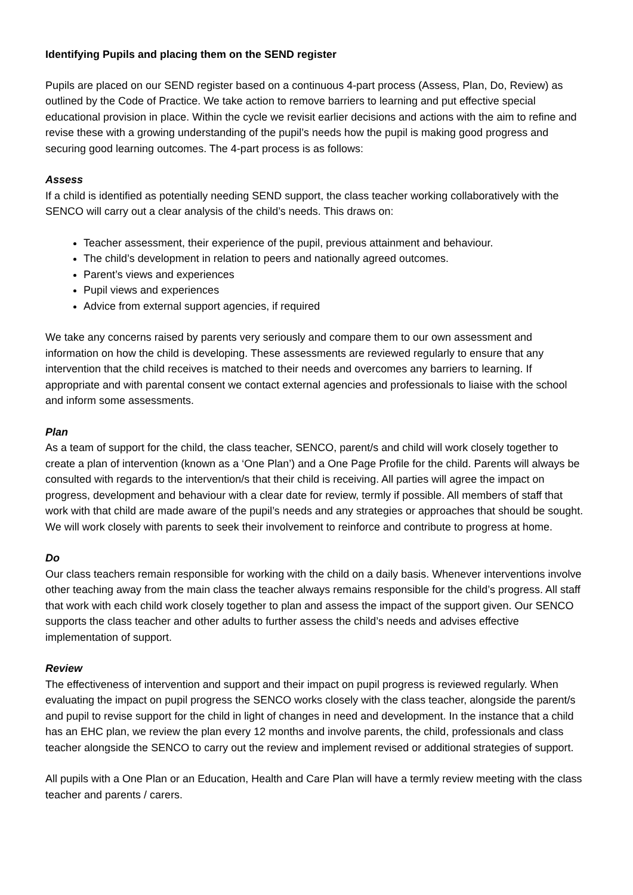Identifying Pupils and placing them on the SEND register
Pupils are placed on our SEND register based on a continuous 4-part process (Assess, Plan, Do, Review) as outlined by the Code of Practice. We take action to remove barriers to learning and put effective special educational provision in place. Within the cycle we revisit earlier decisions and actions with the aim to refine and revise these with a growing understanding of the pupil’s needs how the pupil is making good progress and securing good learning outcomes. The 4-part process is as follows:
Assess
If a child is identified as potentially needing SEND support, the class teacher working collaboratively with the SENCO will carry out a clear analysis of the child’s needs. This draws on:
Teacher assessment, their experience of the pupil, previous attainment and behaviour.
The child’s development in relation to peers and nationally agreed outcomes.
Parent’s views and experiences
Pupil views and experiences
Advice from external support agencies, if required
We take any concerns raised by parents very seriously and compare them to our own assessment and information on how the child is developing. These assessments are reviewed regularly to ensure that any intervention that the child receives is matched to their needs and overcomes any barriers to learning. If appropriate and with parental consent we contact external agencies and professionals to liaise with the school and inform some assessments.
Plan
As a team of support for the child, the class teacher, SENCO, parent/s and child will work closely together to create a plan of intervention (known as a ‘One Plan’) and a One Page Profile for the child. Parents will always be consulted with regards to the intervention/s that their child is receiving. All parties will agree the impact on progress, development and behaviour with a clear date for review, termly if possible. All members of staff that work with that child are made aware of the pupil’s needs and any strategies or approaches that should be sought. We will work closely with parents to seek their involvement to reinforce and contribute to progress at home.
Do
Our class teachers remain responsible for working with the child on a daily basis. Whenever interventions involve other teaching away from the main class the teacher always remains responsible for the child’s progress. All staff that work with each child work closely together to plan and assess the impact of the support given. Our SENCO supports the class teacher and other adults to further assess the child’s needs and advises effective implementation of support.
Review
The effectiveness of intervention and support and their impact on pupil progress is reviewed regularly. When evaluating the impact on pupil progress the SENCO works closely with the class teacher, alongside the parent/s and pupil to revise support for the child in light of changes in need and development. In the instance that a child has an EHC plan, we review the plan every 12 months and involve parents, the child, professionals and class teacher alongside the SENCO to carry out the review and implement revised or additional strategies of support.
All pupils with a One Plan or an Education, Health and Care Plan will have a termly review meeting with the class teacher and parents / carers.